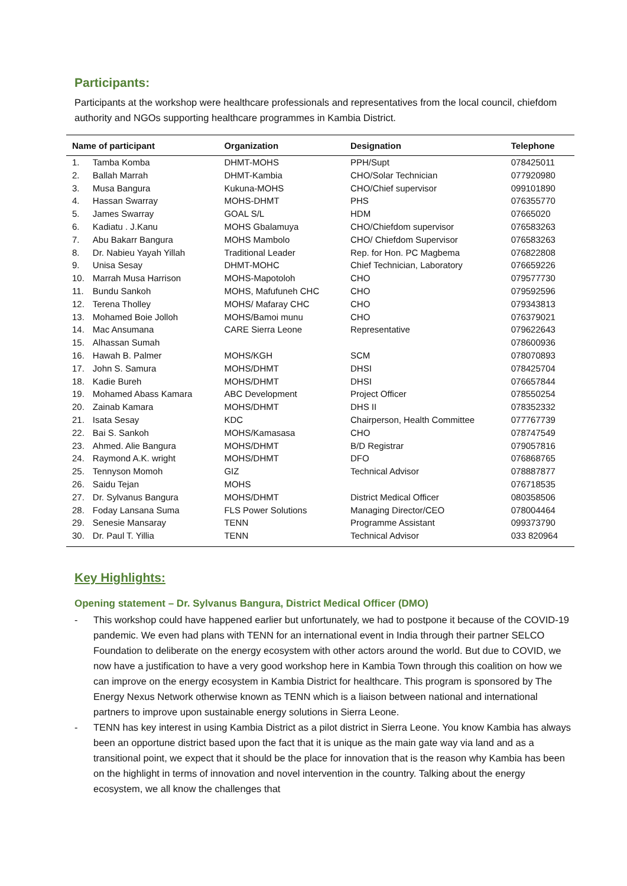Participants:
Participants at the workshop were healthcare professionals and representatives from the local council, chiefdom authority and NGOs supporting healthcare programmes in Kambia District.
| Name of participant | | Organization | Designation | Telephone |
| --- | --- | --- | --- | --- |
| 1. | Tamba Komba | DHMT-MOHS | PPH/Supt | 078425011 |
| 2. | Ballah Marrah | DHMT-Kambia | CHO/Solar Technician | 077920980 |
| 3. | Musa Bangura | Kukuna-MOHS | CHO/Chief supervisor | 099101890 |
| 4. | Hassan Swarray | MOHS-DHMT | PHS | 076355770 |
| 5. | James Swarray | GOAL S/L | HDM | 07665020 |
| 6. | Kadiatu . J.Kanu | MOHS Gbalamuya | CHO/Chiefdom supervisor | 076583263 |
| 7. | Abu Bakarr Bangura | MOHS Mambolo | CHO/ Chiefdom Supervisor | 076583263 |
| 8. | Dr. Nabieu Yayah Yillah | Traditional Leader | Rep. for Hon. PC Magbema | 076822808 |
| 9. | Unisa Sesay | DHMT-MOHC | Chief Technician, Laboratory | 076659226 |
| 10. | Marrah Musa Harrison | MOHS-Mapotoloh | CHO | 079577730 |
| 11. | Bundu Sankoh | MOHS, Mafufuneh CHC | CHO | 079592596 |
| 12. | Terena Tholley | MOHS/ Mafaray CHC | CHO | 079343813 |
| 13. | Mohamed Boie Jolloh | MOHS/Bamoi munu | CHO | 076379021 |
| 14. | Mac Ansumana | CARE Sierra Leone | Representative | 079622643 |
| 15. | Alhassan Sumah | | | 078600936 |
| 16. | Hawah B. Palmer | MOHS/KGH | SCM | 078070893 |
| 17. | John S. Samura | MOHS/DHMT | DHSI | 078425704 |
| 18. | Kadie Bureh | MOHS/DHMT | DHSI | 076657844 |
| 19. | Mohamed Abass Kamara | ABC Development | Project Officer | 078550254 |
| 20. | Zainab Kamara | MOHS/DHMT | DHS II | 078352332 |
| 21. | Isata Sesay | KDC | Chairperson, Health Committee | 077767739 |
| 22. | Bai S. Sankoh | MOHS/Kamasasa | CHO | 078747549 |
| 23. | Ahmed. Alie Bangura | MOHS/DHMT | B/D Registrar | 079057816 |
| 24. | Raymond A.K. wright | MOHS/DHMT | DFO | 076868765 |
| 25. | Tennyson Momoh | GIZ | Technical Advisor | 078887877 |
| 26. | Saidu Tejan | MOHS | | 076718535 |
| 27. | Dr. Sylvanus Bangura | MOHS/DHMT | District Medical Officer | 080358506 |
| 28. | Foday Lansana Suma | FLS Power Solutions | Managing Director/CEO | 078004464 |
| 29. | Senesie Mansaray | TENN | Programme Assistant | 099373790 |
| 30. | Dr. Paul T. Yillia | TENN | Technical Advisor | 033 820964 |
Key Highlights:
Opening statement – Dr. Sylvanus Bangura, District Medical Officer (DMO)
- This workshop could have happened earlier but unfortunately, we had to postpone it because of the COVID-19 pandemic. We even had plans with TENN for an international event in India through their partner SELCO Foundation to deliberate on the energy ecosystem with other actors around the world. But due to COVID, we now have a justification to have a very good workshop here in Kambia Town through this coalition on how we can improve on the energy ecosystem in Kambia District for healthcare. This program is sponsored by The Energy Nexus Network otherwise known as TENN which is a liaison between national and international partners to improve upon sustainable energy solutions in Sierra Leone.
- TENN has key interest in using Kambia District as a pilot district in Sierra Leone. You know Kambia has always been an opportune district based upon the fact that it is unique as the main gate way via land and as a transitional point, we expect that it should be the place for innovation that is the reason why Kambia has been on the highlight in terms of innovation and novel intervention in the country. Talking about the energy ecosystem, we all know the challenges that